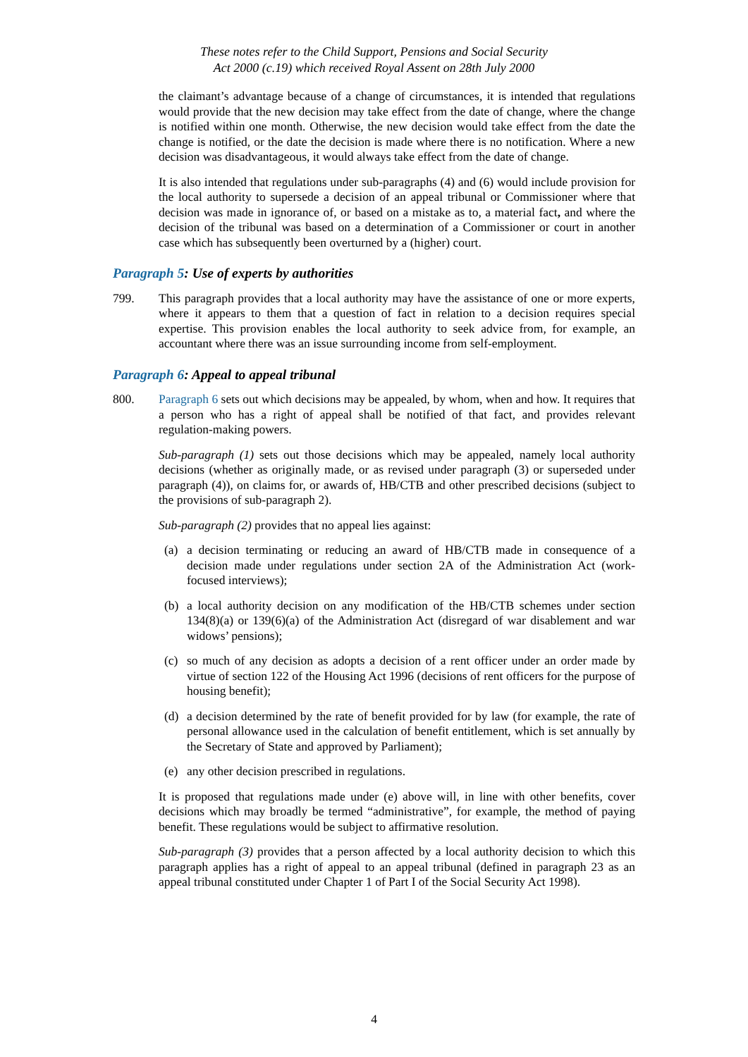These notes refer to the Child Support, Pensions and Social Security
Act 2000 (c.19) which received Royal Assent on 28th July 2000
the claimant’s advantage because of a change of circumstances, it is intended that regulations would provide that the new decision may take effect from the date of change, where the change is notified within one month. Otherwise, the new decision would take effect from the date the change is notified, or the date the decision is made where there is no notification. Where a new decision was disadvantageous, it would always take effect from the date of change.
It is also intended that regulations under sub-paragraphs (4) and (6) would include provision for the local authority to supersede a decision of an appeal tribunal or Commissioner where that decision was made in ignorance of, or based on a mistake as to, a material fact, and where the decision of the tribunal was based on a determination of a Commissioner or court in another case which has subsequently been overturned by a (higher) court.
Paragraph 5: Use of experts by authorities
799. This paragraph provides that a local authority may have the assistance of one or more experts, where it appears to them that a question of fact in relation to a decision requires special expertise. This provision enables the local authority to seek advice from, for example, an accountant where there was an issue surrounding income from self-employment.
Paragraph 6: Appeal to appeal tribunal
800. Paragraph 6 sets out which decisions may be appealed, by whom, when and how. It requires that a person who has a right of appeal shall be notified of that fact, and provides relevant regulation-making powers.
Sub-paragraph (1) sets out those decisions which may be appealed, namely local authority decisions (whether as originally made, or as revised under paragraph (3) or superseded under paragraph (4)), on claims for, or awards of, HB/CTB and other prescribed decisions (subject to the provisions of sub-paragraph 2).
Sub-paragraph (2) provides that no appeal lies against:
(a) a decision terminating or reducing an award of HB/CTB made in consequence of a decision made under regulations under section 2A of the Administration Act (work-focused interviews);
(b) a local authority decision on any modification of the HB/CTB schemes under section 134(8)(a) or 139(6)(a) of the Administration Act (disregard of war disablement and war widows’ pensions);
(c) so much of any decision as adopts a decision of a rent officer under an order made by virtue of section 122 of the Housing Act 1996 (decisions of rent officers for the purpose of housing benefit);
(d) a decision determined by the rate of benefit provided for by law (for example, the rate of personal allowance used in the calculation of benefit entitlement, which is set annually by the Secretary of State and approved by Parliament);
(e) any other decision prescribed in regulations.
It is proposed that regulations made under (e) above will, in line with other benefits, cover decisions which may broadly be termed “administrative”, for example, the method of paying benefit. These regulations would be subject to affirmative resolution.
Sub-paragraph (3) provides that a person affected by a local authority decision to which this paragraph applies has a right of appeal to an appeal tribunal (defined in paragraph 23 as an appeal tribunal constituted under Chapter 1 of Part I of the Social Security Act 1998).
4